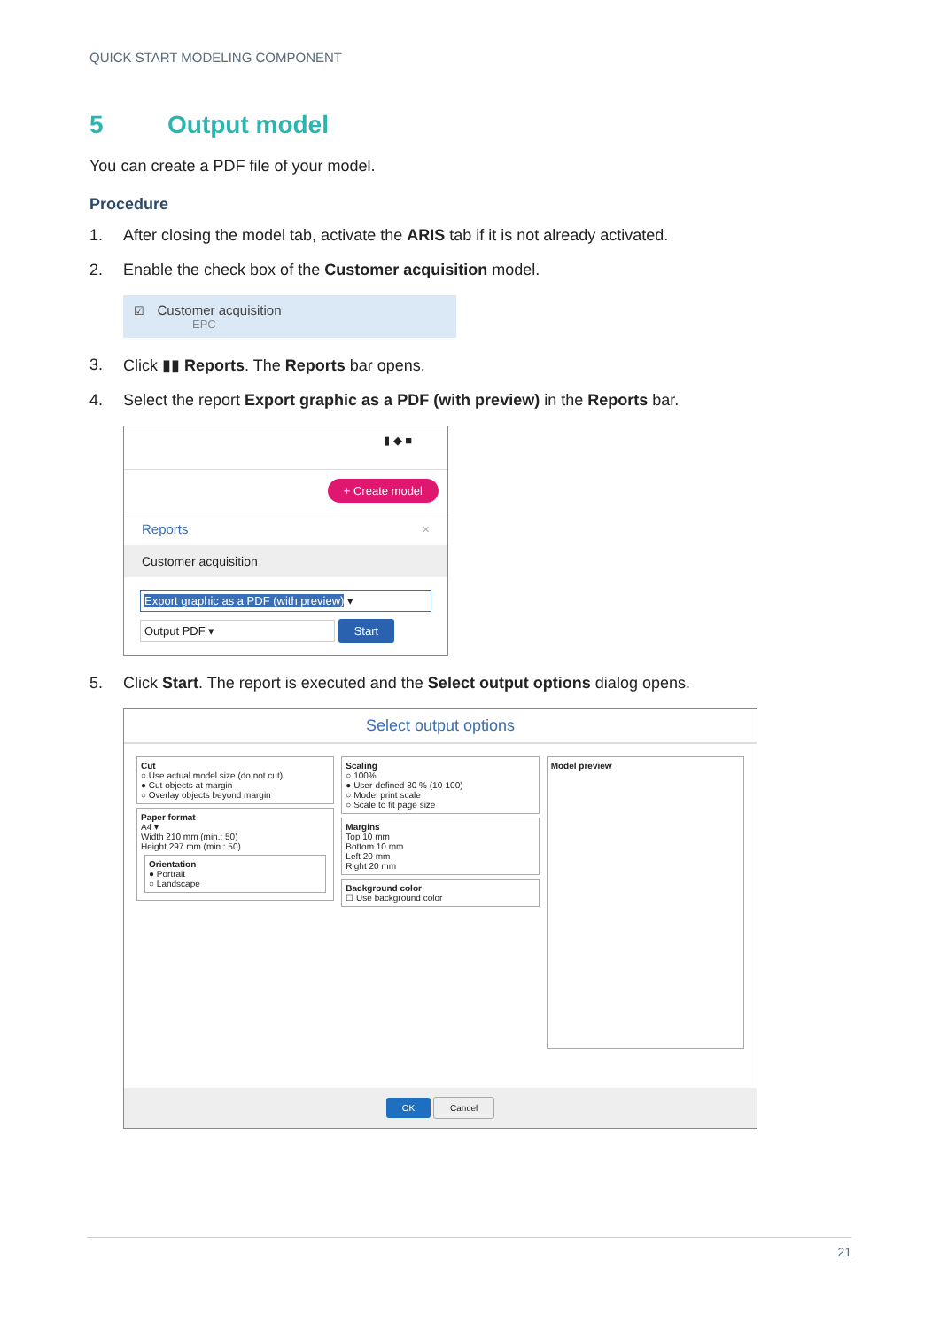QUICK START MODELING COMPONENT
5 Output model
You can create a PDF file of your model.
Procedure
1. After closing the model tab, activate the ARIS tab if it is not already activated.
2. Enable the check box of the Customer acquisition model.
☑ Customer acquisition
EPC
3. Click ▮▮ Reports. The Reports bar opens.
4. Select the report Export graphic as a PDF (with preview) in the Reports bar.
▮ ◆ ■
+ Create model
Reports ×
Customer acquisition
Export graphic as a PDF (with preview) ▾
Output PDF ▾ Start
5. Click Start. The report is executed and the Select output options dialog opens.
Select output options
Cut
○ Use actual model size (do not cut)
● Cut objects at margin
○ Overlay objects beyond margin
Paper format
A4 ▾
Width 210 mm (min.: 50)
Height 297 mm (min.: 50)
Orientation
● Portrait
○ Landscape
Scaling
○ 100%
● User-defined 80 % (10-100)
○ Model print scale
○ Scale to fit page size
Margins
Top 10 mm
Bottom 10 mm
Left 20 mm
Right 20 mm
Background color
☐ Use background color
Model preview
OK Cancel
21